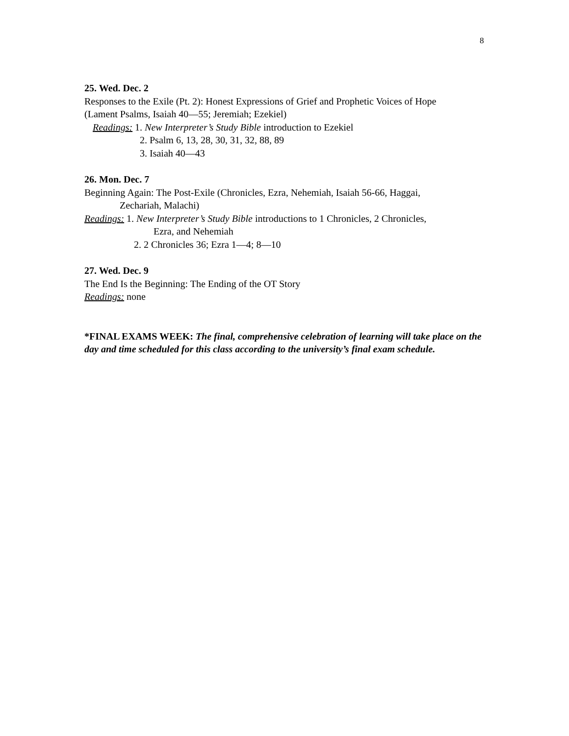8
25. Wed. Dec. 2
Responses to the Exile (Pt. 2): Honest Expressions of Grief and Prophetic Voices of Hope
(Lament Psalms, Isaiah 40—55; Jeremiah; Ezekiel)
Readings: 1. New Interpreter’s Study Bible introduction to Ezekiel
2. Psalm 6, 13, 28, 30, 31, 32, 88, 89
3. Isaiah 40—43
26. Mon. Dec. 7
Beginning Again: The Post-Exile (Chronicles, Ezra, Nehemiah, Isaiah 56-66, Haggai,
Zechariah, Malachi)
Readings: 1. New Interpreter’s Study Bible introductions to 1 Chronicles, 2 Chronicles,
Ezra, and Nehemiah
2. 2 Chronicles 36; Ezra 1—4; 8—10
27. Wed. Dec. 9
The End Is the Beginning: The Ending of the OT Story
Readings: none
*FINAL EXAMS WEEK: The final, comprehensive celebration of learning will take place on the day and time scheduled for this class according to the university’s final exam schedule.